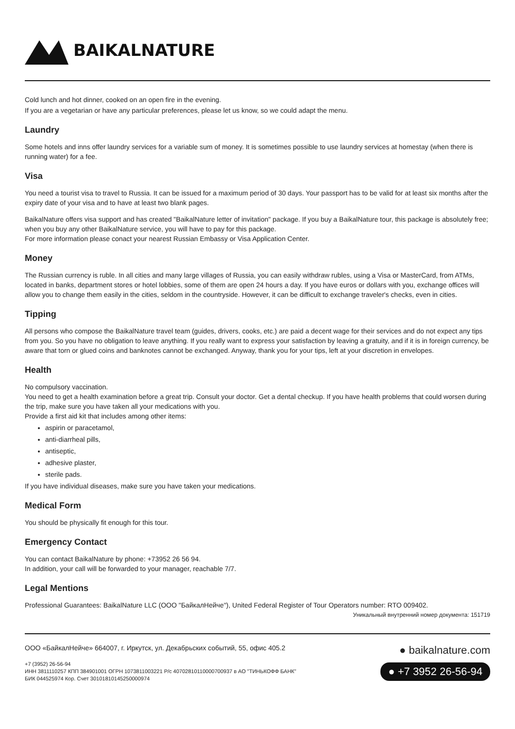BAIKALNATURE
Cold lunch and hot dinner, cooked on an open fire in the evening.
If you are a vegetarian or have any particular preferences, please let us know, so we could adapt the menu.
Laundry
Some hotels and inns offer laundry services for a variable sum of money. It is sometimes possible to use laundry services at homestay (when there is running water) for a fee.
Visa
You need a tourist visa to travel to Russia. It can be issued for a maximum period of 30 days. Your passport has to be valid for at least six months after the expiry date of your visa and to have at least two blank pages.
BaikalNature offers visa support and has created "BaikalNature letter of invitation" package. If you buy a BaikalNature tour, this package is absolutely free; when you buy any other BaikalNature service, you will have to pay for this package.
For more information please conact your nearest Russian Embassy or Visa Application Center.
Money
The Russian currency is ruble. In all cities and many large villages of Russia, you can easily withdraw rubles, using a Visa or MasterCard, from ATMs, located in banks, department stores or hotel lobbies, some of them are open 24 hours a day. If you have euros or dollars with you, exchange offices will allow you to change them easily in the cities, seldom in the countryside. However, it can be difficult to exchange traveler's checks, even in cities.
Tipping
All persons who compose the BaikalNature travel team (guides, drivers, cooks, etc.) are paid a decent wage for their services and do not expect any tips from you. So you have no obligation to leave anything. If you really want to express your satisfaction by leaving a gratuity, and if it is in foreign currency, be aware that torn or glued coins and banknotes cannot be exchanged. Anyway, thank you for your tips, left at your discretion in envelopes.
Health
No compulsory vaccination.
You need to get a health examination before a great trip. Consult your doctor. Get a dental checkup. If you have health problems that could worsen during the trip, make sure you have taken all your medications with you.
Provide a first aid kit that includes among other items:
aspirin or paracetamol,
anti-diarrheal pills,
antiseptic,
adhesive plaster,
sterile pads.
If you have individual diseases, make sure you have taken your medications.
Medical Form
You should be physically fit enough for this tour.
Emergency Contact
You can contact BaikalNature by phone: +73952 26 56 94.
In addition, your call will be forwarded to your manager, reachable 7/7.
Legal Mentions
Professional Guarantees: BaikalNature LLC (ООО "БайкалНейче"), United Federal Register of Tour Operators number: RTO 009402.
Уникальный внутренний номер документа: 151719
ООО «БайкалНейче» 664007, г. Иркутск, ул. Декабрьских событий, 55, офис 405.2
+7 (3952) 26-56-94
ИНН 3811110257 КПП 384901001 ОГРН 1073811003221 Р/с 40702810110000700937 в АО "ТИНЬКОФФ БАНК"
БИК 044525974 Кор. Счет 30101810145250000974
● baikalnature.com
● +7 3952 26-56-94